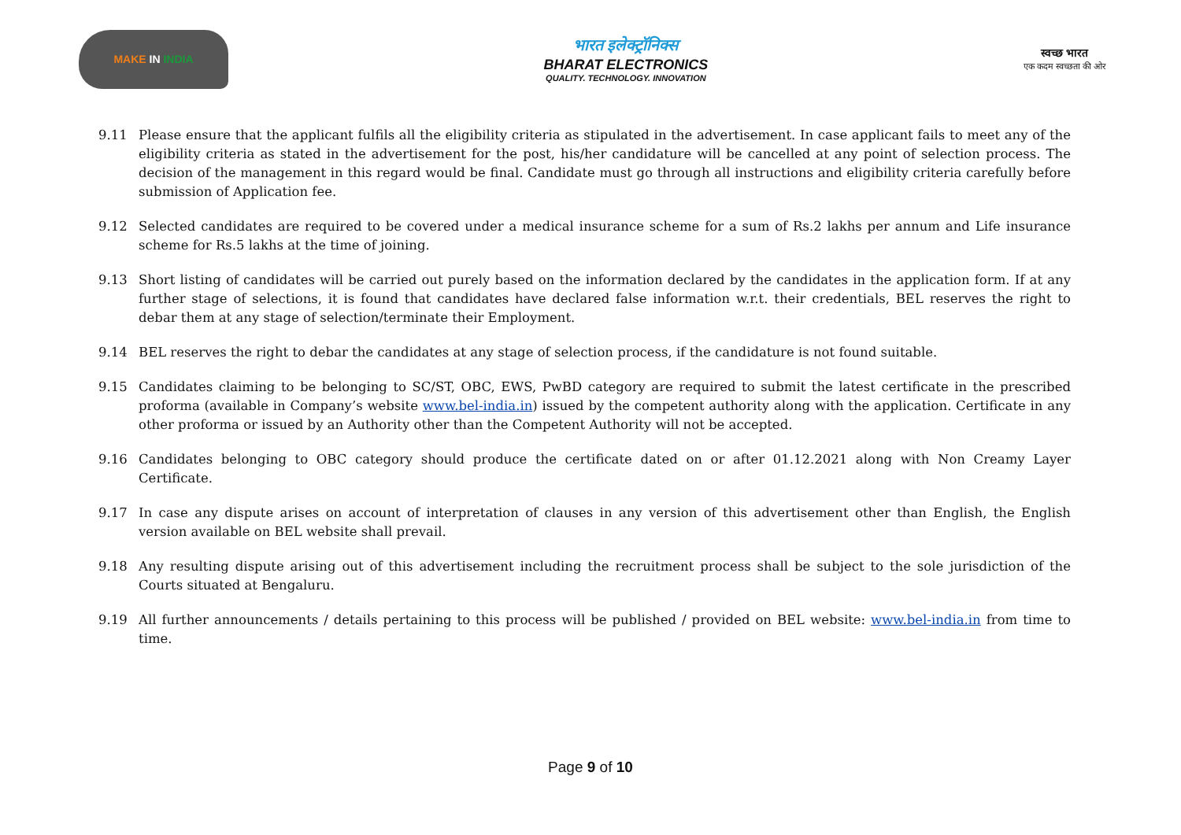MAKE IN INDIA
भारत इलेक्ट्रॉनिक्स
BHARAT ELECTRONICS
QUALITY. TECHNOLOGY. INNOVATION
स्वच्छ भारत
एक कदम स्वच्छता की ओर
9.11 Please ensure that the applicant fulfils all the eligibility criteria as stipulated in the advertisement. In case applicant fails to meet any of the eligibility criteria as stated in the advertisement for the post, his/her candidature will be cancelled at any point of selection process. The decision of the management in this regard would be final. Candidate must go through all instructions and eligibility criteria carefully before submission of Application fee.
9.12 Selected candidates are required to be covered under a medical insurance scheme for a sum of Rs.2 lakhs per annum and Life insurance scheme for Rs.5 lakhs at the time of joining.
9.13 Short listing of candidates will be carried out purely based on the information declared by the candidates in the application form. If at any further stage of selections, it is found that candidates have declared false information w.r.t. their credentials, BEL reserves the right to debar them at any stage of selection/terminate their Employment.
9.14 BEL reserves the right to debar the candidates at any stage of selection process, if the candidature is not found suitable.
9.15 Candidates claiming to be belonging to SC/ST, OBC, EWS, PwBD category are required to submit the latest certificate in the prescribed proforma (available in Company’s website www.bel-india.in) issued by the competent authority along with the application. Certificate in any other proforma or issued by an Authority other than the Competent Authority will not be accepted.
9.16 Candidates belonging to OBC category should produce the certificate dated on or after 01.12.2021 along with Non Creamy Layer Certificate.
9.17 In case any dispute arises on account of interpretation of clauses in any version of this advertisement other than English, the English version available on BEL website shall prevail.
9.18 Any resulting dispute arising out of this advertisement including the recruitment process shall be subject to the sole jurisdiction of the Courts situated at Bengaluru.
9.19 All further announcements / details pertaining to this process will be published / provided on BEL website: www.bel-india.in from time to time.
Page 9 of 10